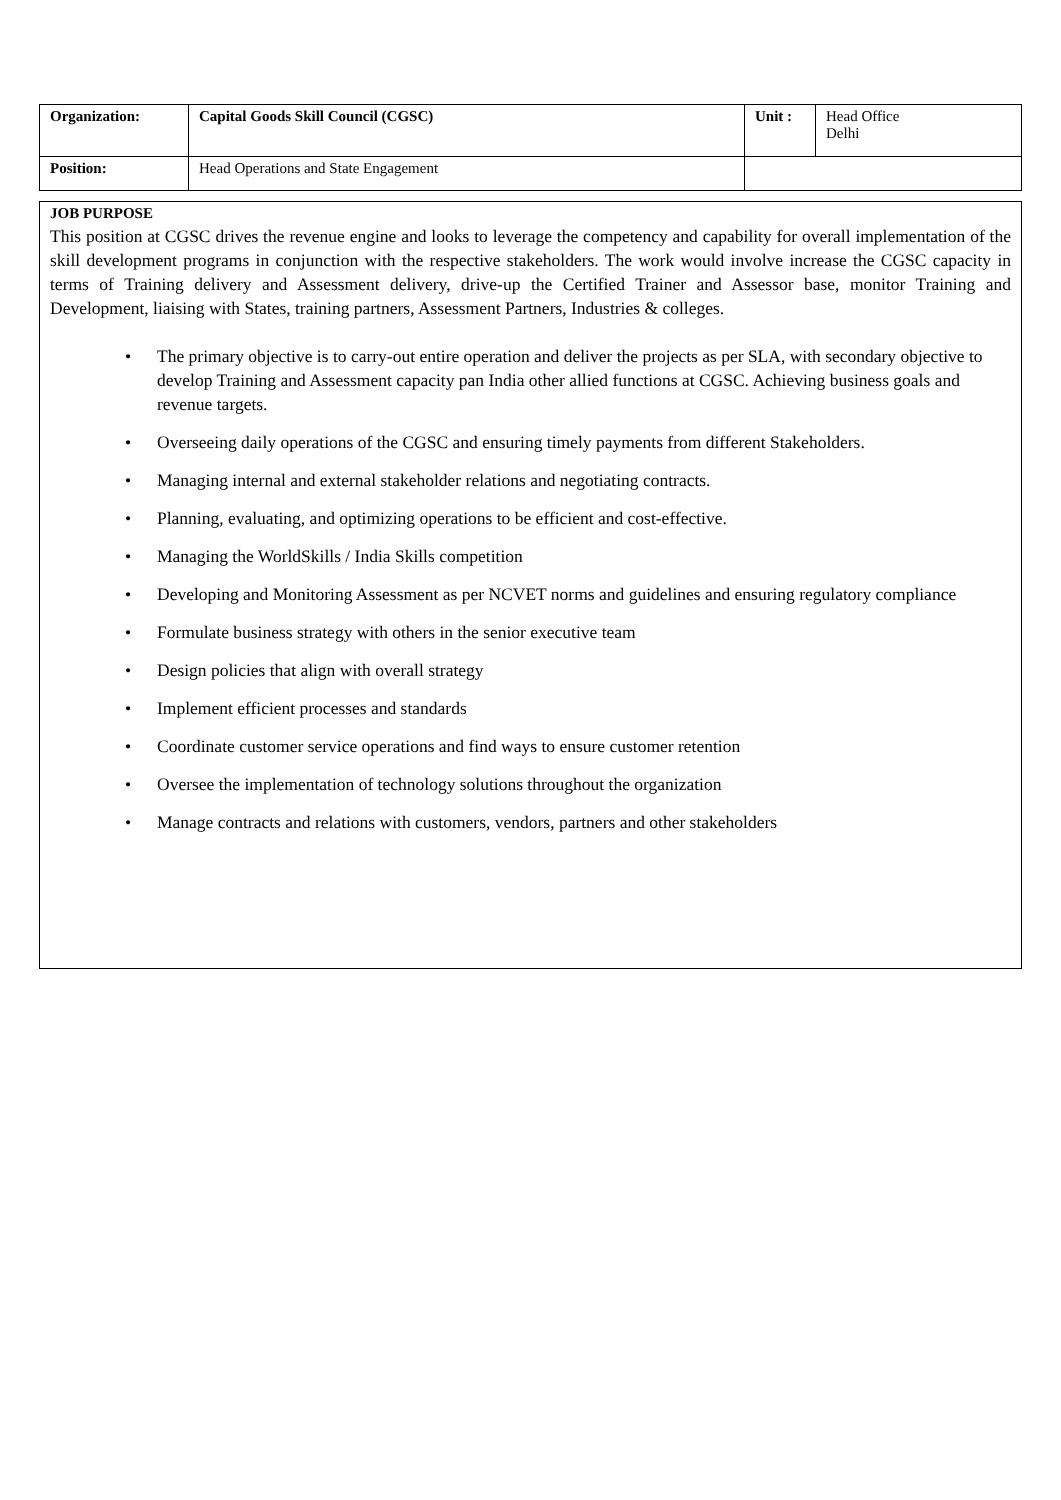| Organization: | Capital Goods Skill Council (CGSC) | Unit : | Head Office Delhi |
| Position: | Head Operations and State Engagement | | |
JOB PURPOSE
This position at CGSC drives the revenue engine and looks to leverage the competency and capability for overall implementation of the skill development programs in conjunction with the respective stakeholders. The work would involve increase the CGSC capacity in terms of Training delivery and Assessment delivery, drive-up the Certified Trainer and Assessor base, monitor Training and Development, liaising with States, training partners, Assessment Partners, Industries & colleges.
• The primary objective is to carry-out entire operation and deliver the projects as per SLA, with secondary objective to develop Training and Assessment capacity pan India other allied functions at CGSC. Achieving business goals and revenue targets.
• Overseeing daily operations of the CGSC and ensuring timely payments from different Stakeholders.
• Managing internal and external stakeholder relations and negotiating contracts.
• Planning, evaluating, and optimizing operations to be efficient and cost-effective.
• Managing the WorldSkills / India Skills competition
• Developing and Monitoring Assessment as per NCVET norms and guidelines and ensuring regulatory compliance
• Formulate business strategy with others in the senior executive team
• Design policies that align with overall strategy
• Implement efficient processes and standards
• Coordinate customer service operations and find ways to ensure customer retention
• Oversee the implementation of technology solutions throughout the organization
• Manage contracts and relations with customers, vendors, partners and other stakeholders